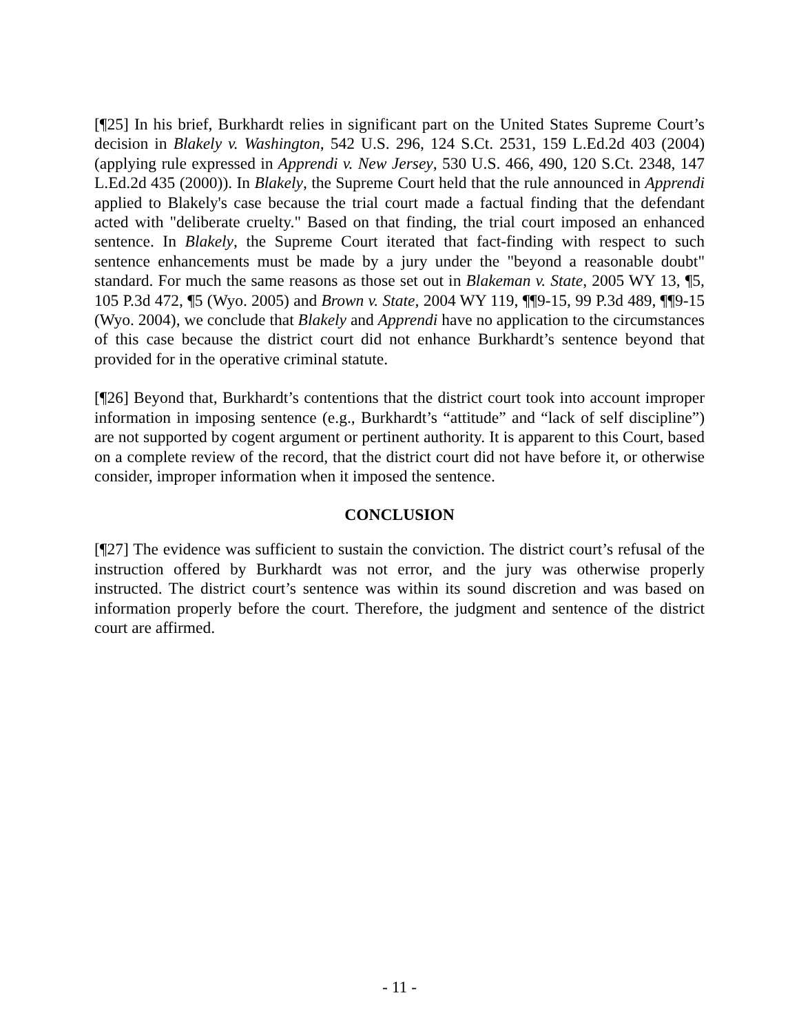[¶25] In his brief, Burkhardt relies in significant part on the United States Supreme Court’s decision in Blakely v. Washington, 542 U.S. 296, 124 S.Ct. 2531, 159 L.Ed.2d 403 (2004) (applying rule expressed in Apprendi v. New Jersey, 530 U.S. 466, 490, 120 S.Ct. 2348, 147 L.Ed.2d 435 (2000)). In Blakely, the Supreme Court held that the rule announced in Apprendi applied to Blakely's case because the trial court made a factual finding that the defendant acted with "deliberate cruelty." Based on that finding, the trial court imposed an enhanced sentence. In Blakely, the Supreme Court iterated that fact-finding with respect to such sentence enhancements must be made by a jury under the "beyond a reasonable doubt" standard. For much the same reasons as those set out in Blakeman v. State, 2005 WY 13, ¶5, 105 P.3d 472, ¶5 (Wyo. 2005) and Brown v. State, 2004 WY 119, ¶¶9-15, 99 P.3d 489, ¶¶9-15 (Wyo. 2004), we conclude that Blakely and Apprendi have no application to the circumstances of this case because the district court did not enhance Burkhardt’s sentence beyond that provided for in the operative criminal statute.
[¶26] Beyond that, Burkhardt’s contentions that the district court took into account improper information in imposing sentence (e.g., Burkhardt’s “attitude” and “lack of self discipline”) are not supported by cogent argument or pertinent authority. It is apparent to this Court, based on a complete review of the record, that the district court did not have before it, or otherwise consider, improper information when it imposed the sentence.
CONCLUSION
[¶27] The evidence was sufficient to sustain the conviction. The district court’s refusal of the instruction offered by Burkhardt was not error, and the jury was otherwise properly instructed. The district court’s sentence was within its sound discretion and was based on information properly before the court. Therefore, the judgment and sentence of the district court are affirmed.
- 11 -